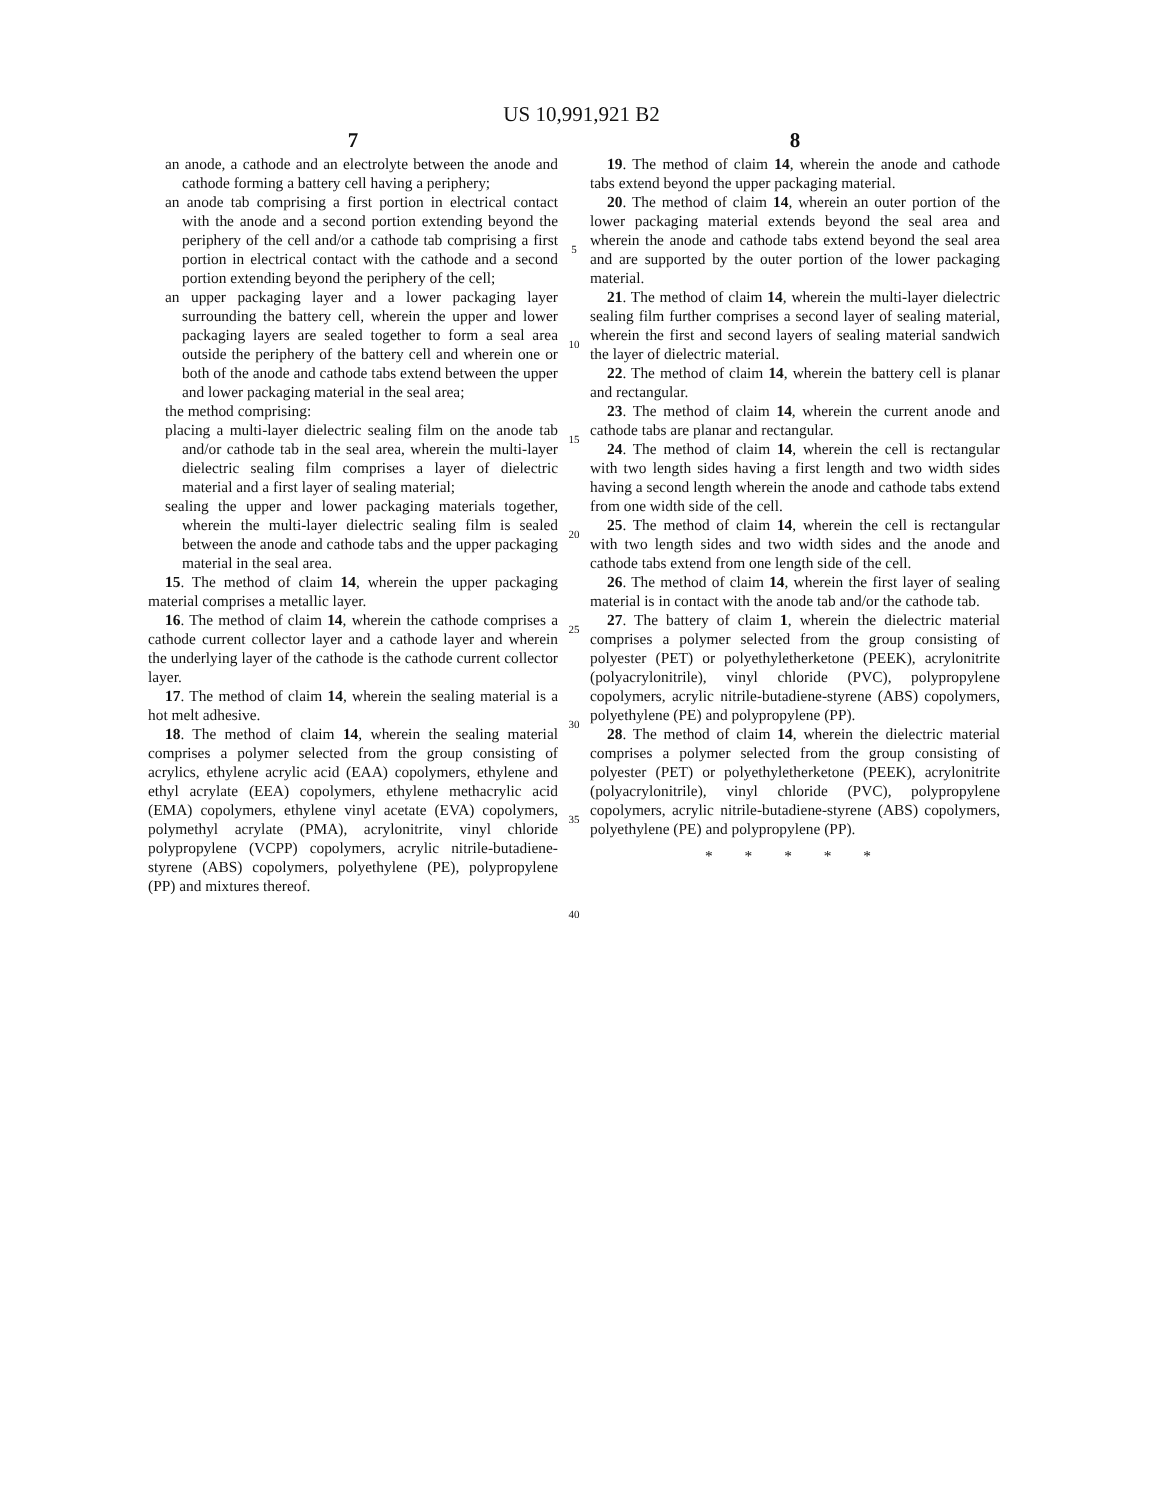US 10,991,921 B2
7
an anode, a cathode and an electrolyte between the anode and cathode forming a battery cell having a periphery;
an anode tab comprising a first portion in electrical contact with the anode and a second portion extending beyond the periphery of the cell and/or a cathode tab comprising a first portion in electrical contact with the cathode and a second portion extending beyond the periphery of the cell;
an upper packaging layer and a lower packaging layer surrounding the battery cell, wherein the upper and lower packaging layers are sealed together to form a seal area outside the periphery of the battery cell and wherein one or both of the anode and cathode tabs extend between the upper and lower packaging material in the seal area;
the method comprising:
placing a multi-layer dielectric sealing film on the anode tab and/or cathode tab in the seal area, wherein the multi-layer dielectric sealing film comprises a layer of dielectric material and a first layer of sealing material;
sealing the upper and lower packaging materials together, wherein the multi-layer dielectric sealing film is sealed between the anode and cathode tabs and the upper packaging material in the seal area.
15. The method of claim 14, wherein the upper packaging material comprises a metallic layer.
16. The method of claim 14, wherein the cathode comprises a cathode current collector layer and a cathode layer and wherein the underlying layer of the cathode is the cathode current collector layer.
17. The method of claim 14, wherein the sealing material is a hot melt adhesive.
18. The method of claim 14, wherein the sealing material comprises a polymer selected from the group consisting of acrylics, ethylene acrylic acid (EAA) copolymers, ethylene and ethyl acrylate (EEA) copolymers, ethylene methacrylic acid (EMA) copolymers, ethylene vinyl acetate (EVA) copolymers, polymethyl acrylate (PMA), acrylonitrite, vinyl chloride polypropylene (VCPP) copolymers, acrylic nitrile-butadiene-styrene (ABS) copolymers, polyethylene (PE), polypropylene (PP) and mixtures thereof.
5
10
15
20
25
30
35
40
8
19. The method of claim 14, wherein the anode and cathode tabs extend beyond the upper packaging material.
20. The method of claim 14, wherein an outer portion of the lower packaging material extends beyond the seal area and wherein the anode and cathode tabs extend beyond the seal area and are supported by the outer portion of the lower packaging material.
21. The method of claim 14, wherein the multi-layer dielectric sealing film further comprises a second layer of sealing material, wherein the first and second layers of sealing material sandwich the layer of dielectric material.
22. The method of claim 14, wherein the battery cell is planar and rectangular.
23. The method of claim 14, wherein the current anode and cathode tabs are planar and rectangular.
24. The method of claim 14, wherein the cell is rectangular with two length sides having a first length and two width sides having a second length wherein the anode and cathode tabs extend from one width side of the cell.
25. The method of claim 14, wherein the cell is rectangular with two length sides and two width sides and the anode and cathode tabs extend from one length side of the cell.
26. The method of claim 14, wherein the first layer of sealing material is in contact with the anode tab and/or the cathode tab.
27. The battery of claim 1, wherein the dielectric material comprises a polymer selected from the group consisting of polyester (PET) or polyethyletherketone (PEEK), acrylonitrite (polyacrylonitrile), vinyl chloride (PVC), polypropylene copolymers, acrylic nitrile-butadiene-styrene (ABS) copolymers, polyethylene (PE) and polypropylene (PP).
28. The method of claim 14, wherein the dielectric material comprises a polymer selected from the group consisting of polyester (PET) or polyethyletherketone (PEEK), acrylonitrite (polyacrylonitrile), vinyl chloride (PVC), polypropylene copolymers, acrylic nitrile-butadiene-styrene (ABS) copolymers, polyethylene (PE) and polypropylene (PP).
* * * * *